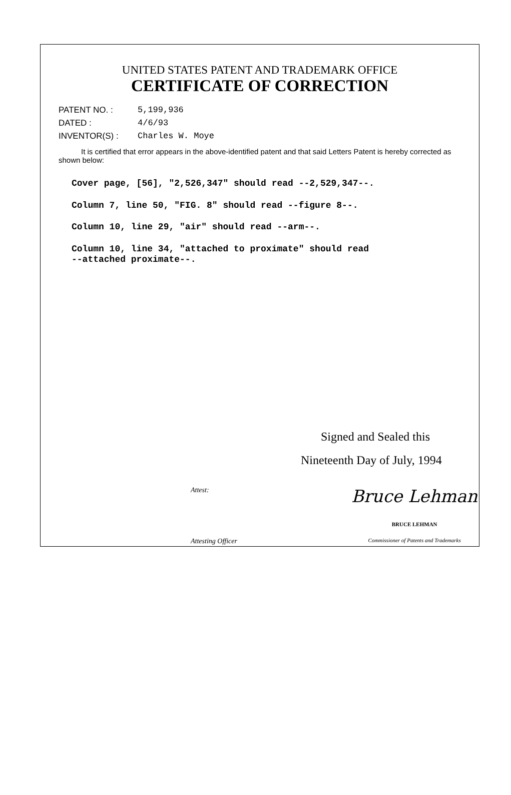UNITED STATES PATENT AND TRADEMARK OFFICE
CERTIFICATE OF CORRECTION
PATENT NO. : 5,199,936
DATED : 4/6/93
INVENTOR(S) : Charles W. Moye
It is certified that error appears in the above-identified patent and that said Letters Patent is hereby corrected as shown below:
Cover page, [56], "2,526,347" should read --2,529,347--.
Column 7, line 50, "FIG. 8" should read --figure 8--.
Column 10, line 29, "air" should read --arm--.
Column 10, line 34, "attached to proximate" should read
--attached proximate--.
Signed and Sealed this
Nineteenth Day of July, 1994
Attest:
Bruce Lehman
BRUCE LEHMAN
Attesting Officer
Commissioner of Patents and Trademarks